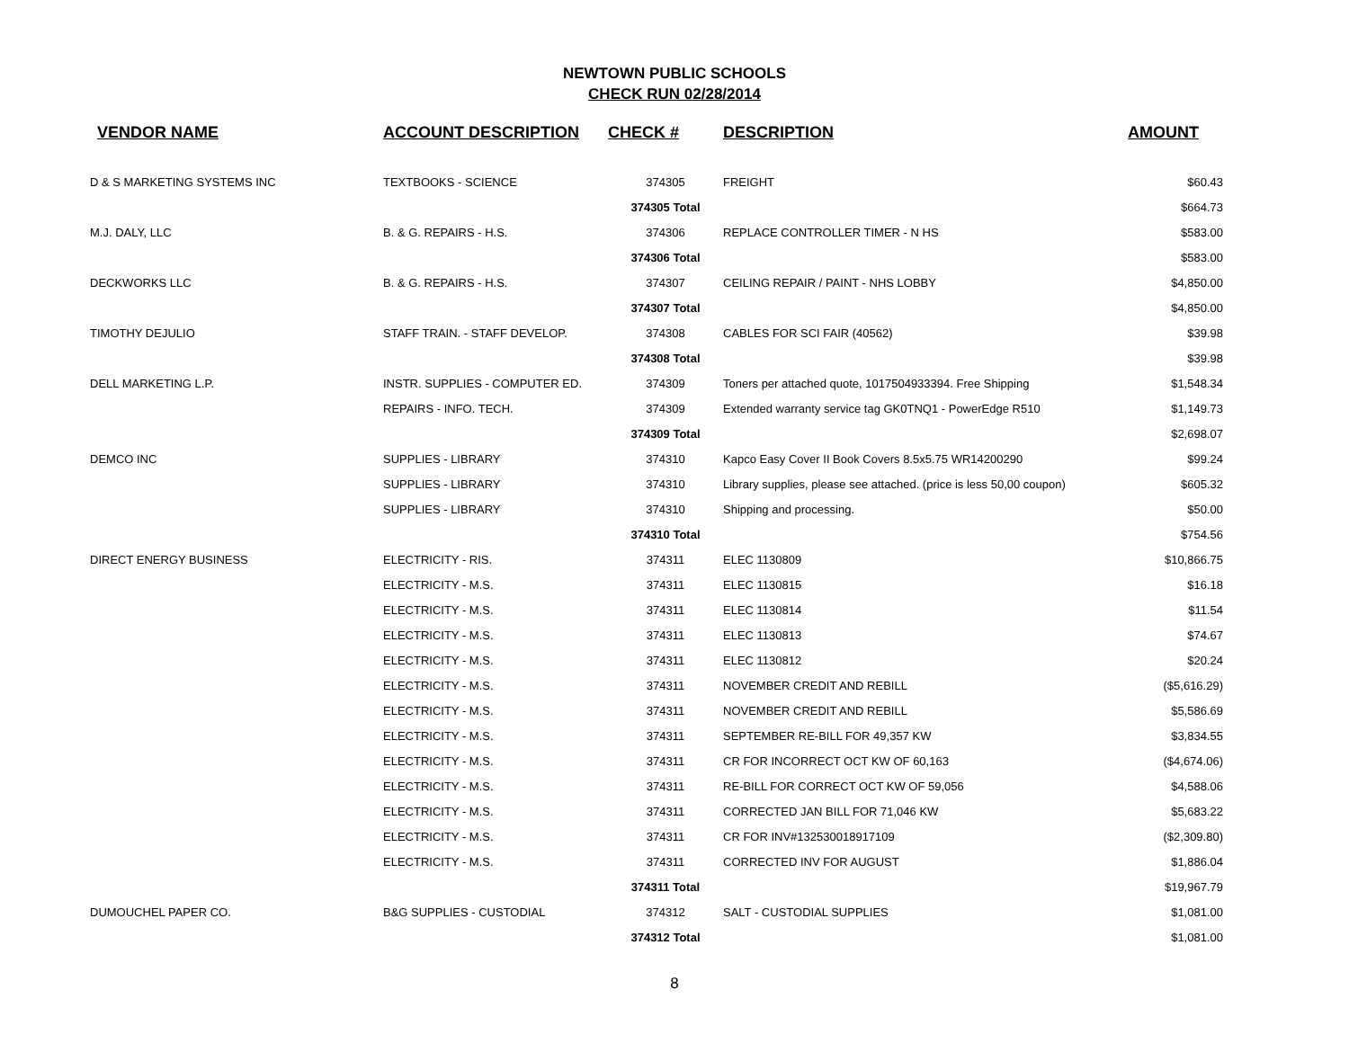NEWTOWN PUBLIC SCHOOLS
CHECK RUN 02/28/2014
| VENDOR NAME | ACCOUNT DESCRIPTION | CHECK # | DESCRIPTION | AMOUNT |
| --- | --- | --- | --- | --- |
| D & S MARKETING SYSTEMS INC | TEXTBOOKS - SCIENCE | 374305 | FREIGHT | $60.43 |
| | | 374305 Total | | $664.73 |
| M.J. DALY, LLC | B. & G. REPAIRS - H.S. | 374306 | REPLACE CONTROLLER TIMER - N HS | $583.00 |
| | | 374306 Total | | $583.00 |
| DECKWORKS LLC | B. & G. REPAIRS - H.S. | 374307 | CEILING REPAIR / PAINT - NHS LOBBY | $4,850.00 |
| | | 374307 Total | | $4,850.00 |
| TIMOTHY DEJULIO | STAFF TRAIN. - STAFF DEVELOP. | 374308 | CABLES FOR SCI FAIR (40562) | $39.98 |
| | | 374308 Total | | $39.98 |
| DELL MARKETING L.P. | INSTR. SUPPLIES - COMPUTER ED. | 374309 | Toners per attached quote, 1017504933394. Free Shipping | $1,548.34 |
| | REPAIRS - INFO. TECH. | 374309 | Extended warranty service tag GK0TNQ1 - PowerEdge R510 | $1,149.73 |
| | | 374309 Total | | $2,698.07 |
| DEMCO INC | SUPPLIES - LIBRARY | 374310 | Kapco Easy Cover II Book Covers 8.5x5.75 WR14200290 | $99.24 |
| | SUPPLIES - LIBRARY | 374310 | Library supplies, please see attached. (price is less 50,00 coupon) | $605.32 |
| | SUPPLIES - LIBRARY | 374310 | Shipping and processing. | $50.00 |
| | | 374310 Total | | $754.56 |
| DIRECT ENERGY BUSINESS | ELECTRICITY - RIS. | 374311 | ELEC 1130809 | $10,866.75 |
| | ELECTRICITY - M.S. | 374311 | ELEC 1130815 | $16.18 |
| | ELECTRICITY - M.S. | 374311 | ELEC 1130814 | $11.54 |
| | ELECTRICITY - M.S. | 374311 | ELEC 1130813 | $74.67 |
| | ELECTRICITY - M.S. | 374311 | ELEC 1130812 | $20.24 |
| | ELECTRICITY - M.S. | 374311 | NOVEMBER CREDIT AND REBILL | ($5,616.29) |
| | ELECTRICITY - M.S. | 374311 | NOVEMBER CREDIT AND REBILL | $5,586.69 |
| | ELECTRICITY - M.S. | 374311 | SEPTEMBER RE-BILL FOR 49,357 KW | $3,834.55 |
| | ELECTRICITY - M.S. | 374311 | CR FOR INCORRECT OCT KW OF 60,163 | ($4,674.06) |
| | ELECTRICITY - M.S. | 374311 | RE-BILL FOR CORRECT OCT KW OF 59,056 | $4,588.06 |
| | ELECTRICITY - M.S. | 374311 | CORRECTED JAN BILL FOR 71,046 KW | $5,683.22 |
| | ELECTRICITY - M.S. | 374311 | CR FOR INV#132530018917109 | ($2,309.80) |
| | ELECTRICITY - M.S. | 374311 | CORRECTED INV FOR AUGUST | $1,886.04 |
| | | 374311 Total | | $19,967.79 |
| DUMOUCHEL PAPER CO. | B&G SUPPLIES - CUSTODIAL | 374312 | SALT - CUSTODIAL SUPPLIES | $1,081.00 |
| | | 374312 Total | | $1,081.00 |
8